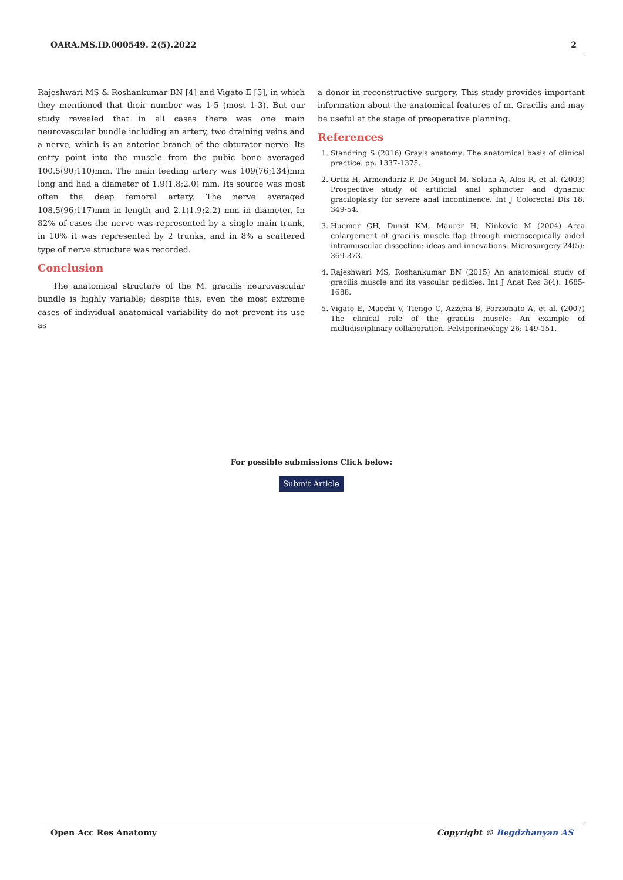OARA.MS.ID.000549. 2(5).2022 2
Rajeshwari MS & Roshankumar BN [4] and Vigato E [5], in which they mentioned that their number was 1-5 (most 1-3). But our study revealed that in all cases there was one main neurovascular bundle including an artery, two draining veins and a nerve, which is an anterior branch of the obturator nerve. Its entry point into the muscle from the pubic bone averaged 100.5(90;110)mm. The main feeding artery was 109(76;134)mm long and had a diameter of 1.9(1.8;2.0) mm. Its source was most often the deep femoral artery. The nerve averaged 108.5(96;117)mm in length and 2.1(1.9;2.2) mm in diameter. In 82% of cases the nerve was represented by a single main trunk, in 10% it was represented by 2 trunks, and in 8% a scattered type of nerve structure was recorded.
Conclusion
The anatomical structure of the M. gracilis neurovascular bundle is highly variable; despite this, even the most extreme cases of individual anatomical variability do not prevent its use as
a donor in reconstructive surgery. This study provides important information about the anatomical features of m. Gracilis and may be useful at the stage of preoperative planning.
References
1. Standring S (2016) Gray's anatomy: The anatomical basis of clinical practice. pp: 1337-1375.
2. Ortiz H, Armendariz P, De Miguel M, Solana A, Alos R, et al. (2003) Prospective study of artificial anal sphincter and dynamic graciloplasty for severe anal incontinence. Int J Colorectal Dis 18: 349-54.
3. Huemer GH, Dunst KM, Maurer H, Ninkovic M (2004) Area enlargement of gracilis muscle flap through microscopically aided intramuscular dissection: ideas and innovations. Microsurgery 24(5): 369-373.
4. Rajeshwari MS, Roshankumar BN (2015) An anatomical study of gracilis muscle and its vascular pedicles. Int J Anat Res 3(4): 1685-1688.
5. Vigato E, Macchi V, Tiengo C, Azzena B, Porzionato A, et al. (2007) The clinical role of the gracilis muscle: An example of multidisciplinary collaboration. Pelviperineology 26: 149-151.
For possible submissions Click below:
Submit Article
Open Acc Res Anatomy Copyright © Begdzhanyan AS